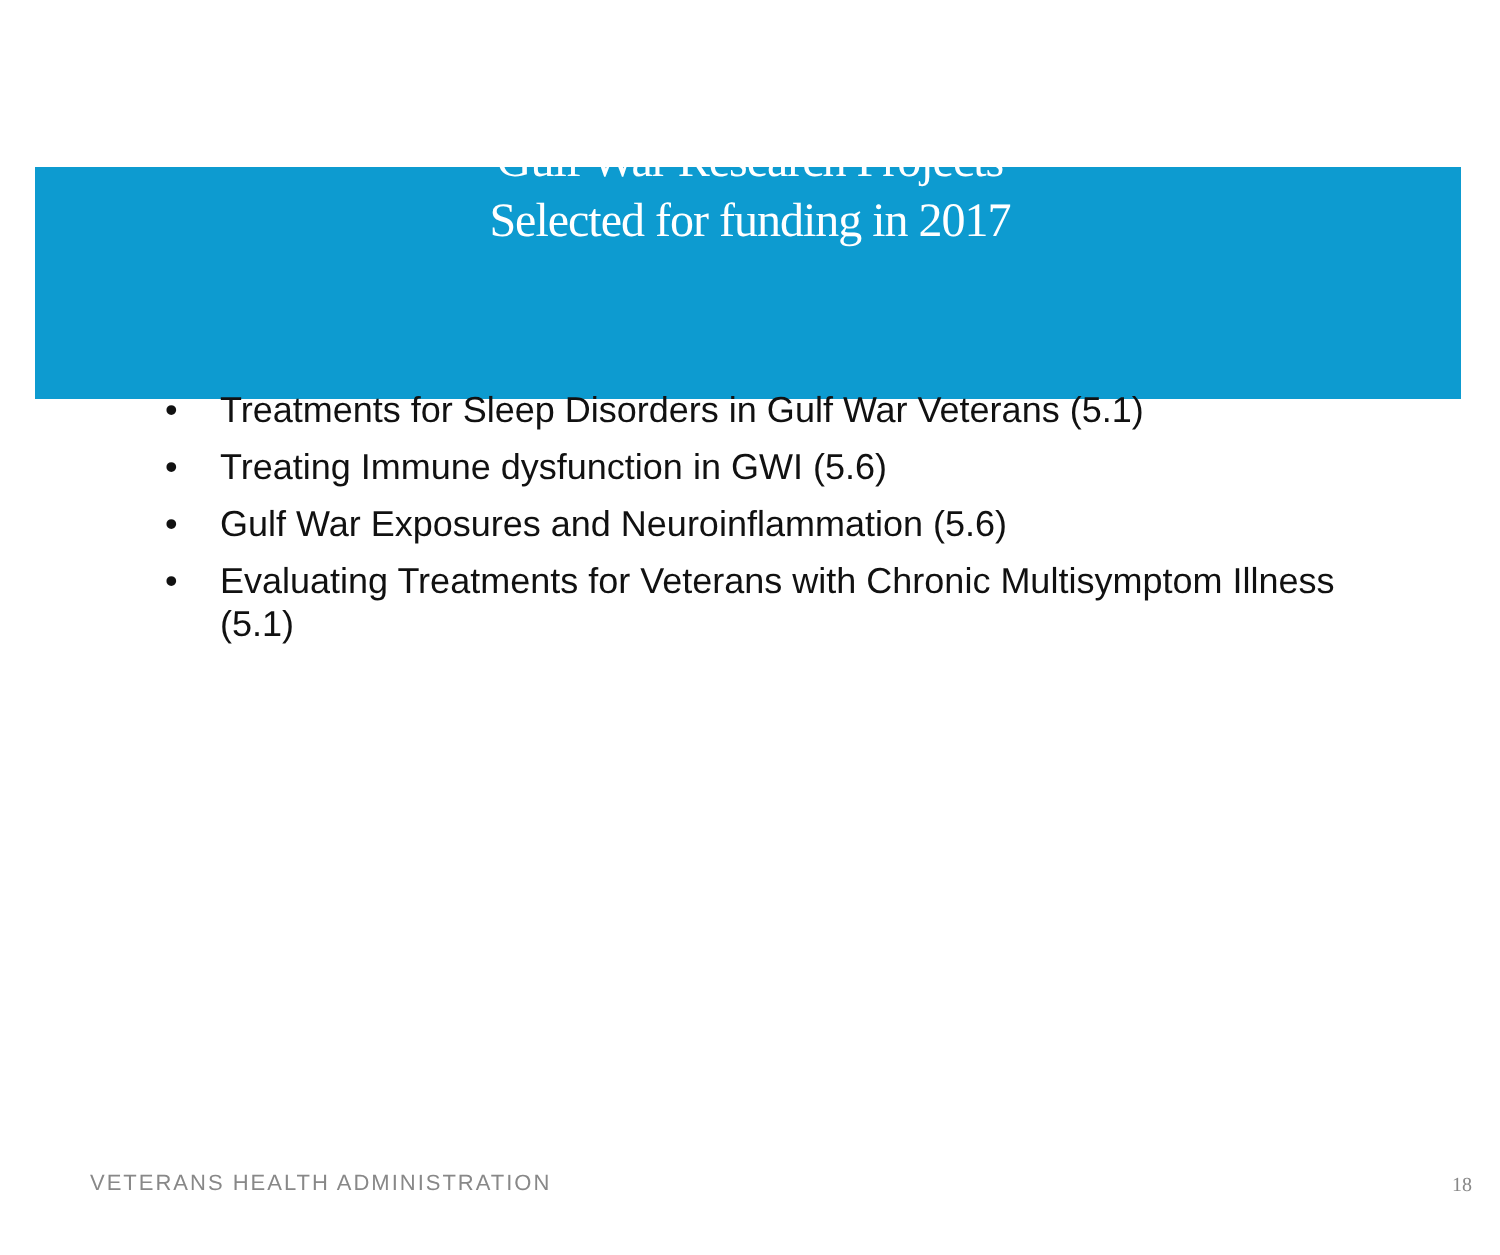Gulf War Research Projects
Selected for funding in 2017
• Treatments for Sleep Disorders in Gulf War Veterans (5.1)
• Treating Immune dysfunction in GWI (5.6)
• Gulf War Exposures and Neuroinflammation (5.6)
• Evaluating Treatments for Veterans with Chronic Multisymptom Illness (5.1)
VETERANS HEALTH ADMINISTRATION 18